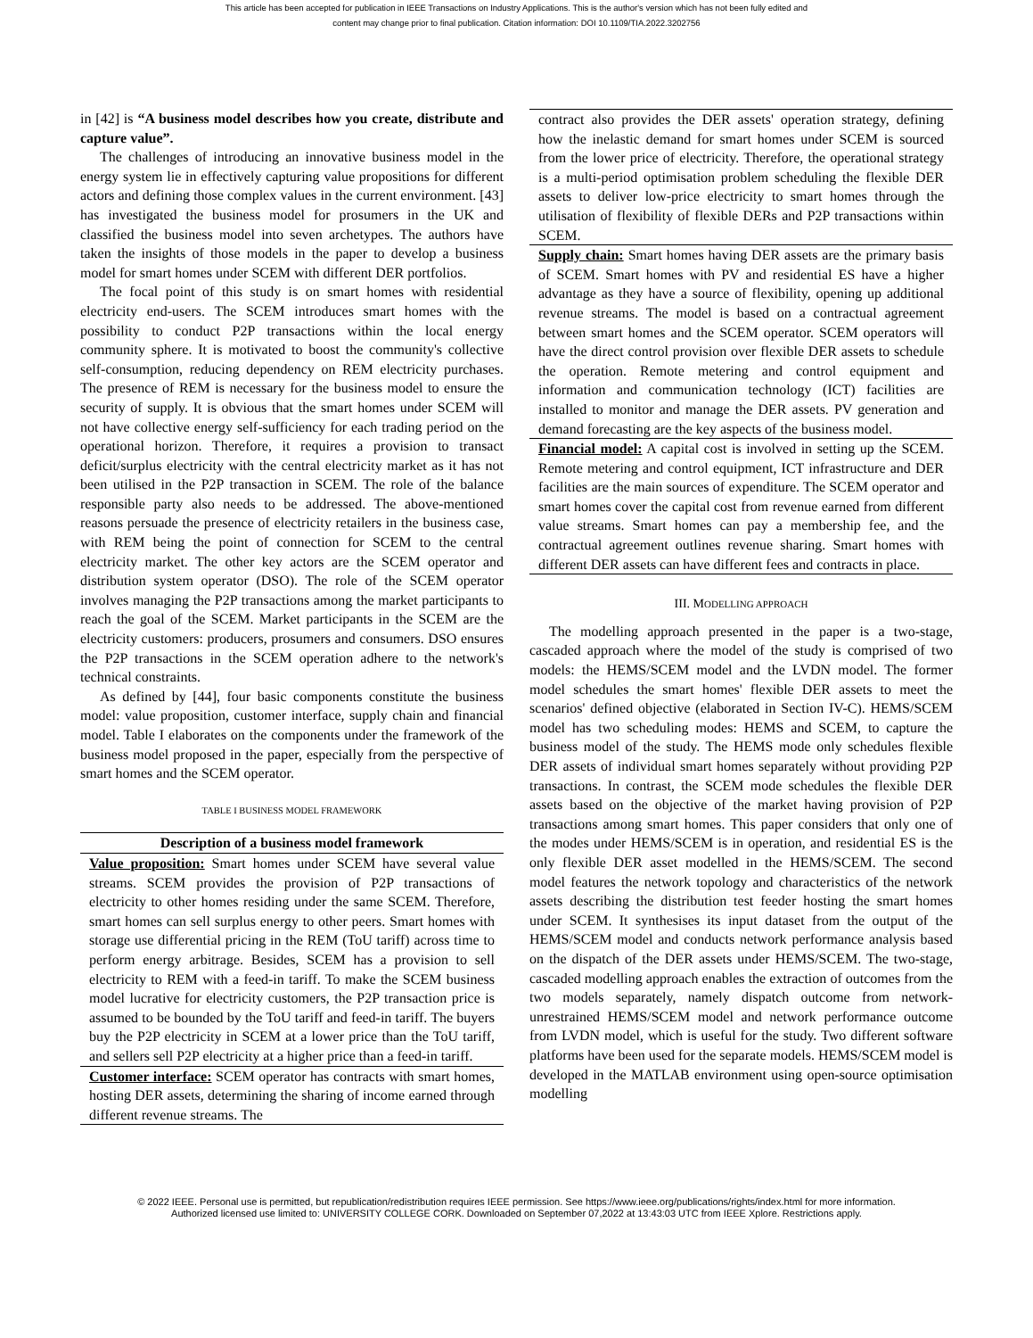This article has been accepted for publication in IEEE Transactions on Industry Applications. This is the author's version which has not been fully edited and
content may change prior to final publication. Citation information: DOI 10.1109/TIA.2022.3202756
in [42] is “A business model describes how you create, distribute and capture value”.
The challenges of introducing an innovative business model in the energy system lie in effectively capturing value propositions for different actors and defining those complex values in the current environment. [43] has investigated the business model for prosumers in the UK and classified the business model into seven archetypes. The authors have taken the insights of those models in the paper to develop a business model for smart homes under SCEM with different DER portfolios.
The focal point of this study is on smart homes with residential electricity end-users. The SCEM introduces smart homes with the possibility to conduct P2P transactions within the local energy community sphere. It is motivated to boost the community's collective self-consumption, reducing dependency on REM electricity purchases. The presence of REM is necessary for the business model to ensure the security of supply. It is obvious that the smart homes under SCEM will not have collective energy self-sufficiency for each trading period on the operational horizon. Therefore, it requires a provision to transact deficit/surplus electricity with the central electricity market as it has not been utilised in the P2P transaction in SCEM. The role of the balance responsible party also needs to be addressed. The above-mentioned reasons persuade the presence of electricity retailers in the business case, with REM being the point of connection for SCEM to the central electricity market. The other key actors are the SCEM operator and distribution system operator (DSO). The role of the SCEM operator involves managing the P2P transactions among the market participants to reach the goal of the SCEM. Market participants in the SCEM are the electricity customers: producers, prosumers and consumers. DSO ensures the P2P transactions in the SCEM operation adhere to the network's technical constraints.
As defined by [44], four basic components constitute the business model: value proposition, customer interface, supply chain and financial model. Table I elaborates on the components under the framework of the business model proposed in the paper, especially from the perspective of smart homes and the SCEM operator.
TABLE I BUSINESS MODEL FRAMEWORK
| Description of a business model framework |
| --- |
| Value proposition: Smart homes under SCEM have several value streams. SCEM provides the provision of P2P transactions of electricity to other homes residing under the same SCEM. Therefore, smart homes can sell surplus energy to other peers. Smart homes with storage use differential pricing in the REM (ToU tariff) across time to perform energy arbitrage. Besides, SCEM has a provision to sell electricity to REM with a feed-in tariff. To make the SCEM business model lucrative for electricity customers, the P2P transaction price is assumed to be bounded by the ToU tariff and feed-in tariff. The buyers buy the P2P electricity in SCEM at a lower price than the ToU tariff, and sellers sell P2P electricity at a higher price than a feed-in tariff. |
| Customer interface: SCEM operator has contracts with smart homes, hosting DER assets, determining the sharing of income earned through different revenue streams. The |
| contract also provides the DER assets' operation strategy, defining how the inelastic demand for smart homes under SCEM is sourced from the lower price of electricity. Therefore, the operational strategy is a multi-period optimisation problem scheduling the flexible DER assets to deliver low-price electricity to smart homes through the utilisation of flexibility of flexible DERs and P2P transactions within SCEM. |
| Supply chain: Smart homes having DER assets are the primary basis of SCEM. Smart homes with PV and residential ES have a higher advantage as they have a source of flexibility, opening up additional revenue streams. The model is based on a contractual agreement between smart homes and the SCEM operator. SCEM operators will have the direct control provision over flexible DER assets to schedule the operation. Remote metering and control equipment and information and communication technology (ICT) facilities are installed to monitor and manage the DER assets. PV generation and demand forecasting are the key aspects of the business model. |
| Financial model: A capital cost is involved in setting up the SCEM. Remote metering and control equipment, ICT infrastructure and DER facilities are the main sources of expenditure. The SCEM operator and smart homes cover the capital cost from revenue earned from different value streams. Smart homes can pay a membership fee, and the contractual agreement outlines revenue sharing. Smart homes with different DER assets can have different fees and contracts in place. |
III. MODELLING APPROACH
The modelling approach presented in the paper is a two-stage, cascaded approach where the model of the study is comprised of two models: the HEMS/SCEM model and the LVDN model. The former model schedules the smart homes' flexible DER assets to meet the scenarios' defined objective (elaborated in Section IV-C). HEMS/SCEM model has two scheduling modes: HEMS and SCEM, to capture the business model of the study. The HEMS mode only schedules flexible DER assets of individual smart homes separately without providing P2P transactions. In contrast, the SCEM mode schedules the flexible DER assets based on the objective of the market having provision of P2P transactions among smart homes. This paper considers that only one of the modes under HEMS/SCEM is in operation, and residential ES is the only flexible DER asset modelled in the HEMS/SCEM. The second model features the network topology and characteristics of the network assets describing the distribution test feeder hosting the smart homes under SCEM. It synthesises its input dataset from the output of the HEMS/SCEM model and conducts network performance analysis based on the dispatch of the DER assets under HEMS/SCEM. The two-stage, cascaded modelling approach enables the extraction of outcomes from the two models separately, namely dispatch outcome from network-unrestrained HEMS/SCEM model and network performance outcome from LVDN model, which is useful for the study. Two different software platforms have been used for the separate models. HEMS/SCEM model is developed in the MATLAB environment using open-source optimisation modelling
© 2022 IEEE. Personal use is permitted, but republication/redistribution requires IEEE permission. See https://www.ieee.org/publications/rights/index.html for more information.
Authorized licensed use limited to: UNIVERSITY COLLEGE CORK. Downloaded on September 07,2022 at 13:43:03 UTC from IEEE Xplore. Restrictions apply.